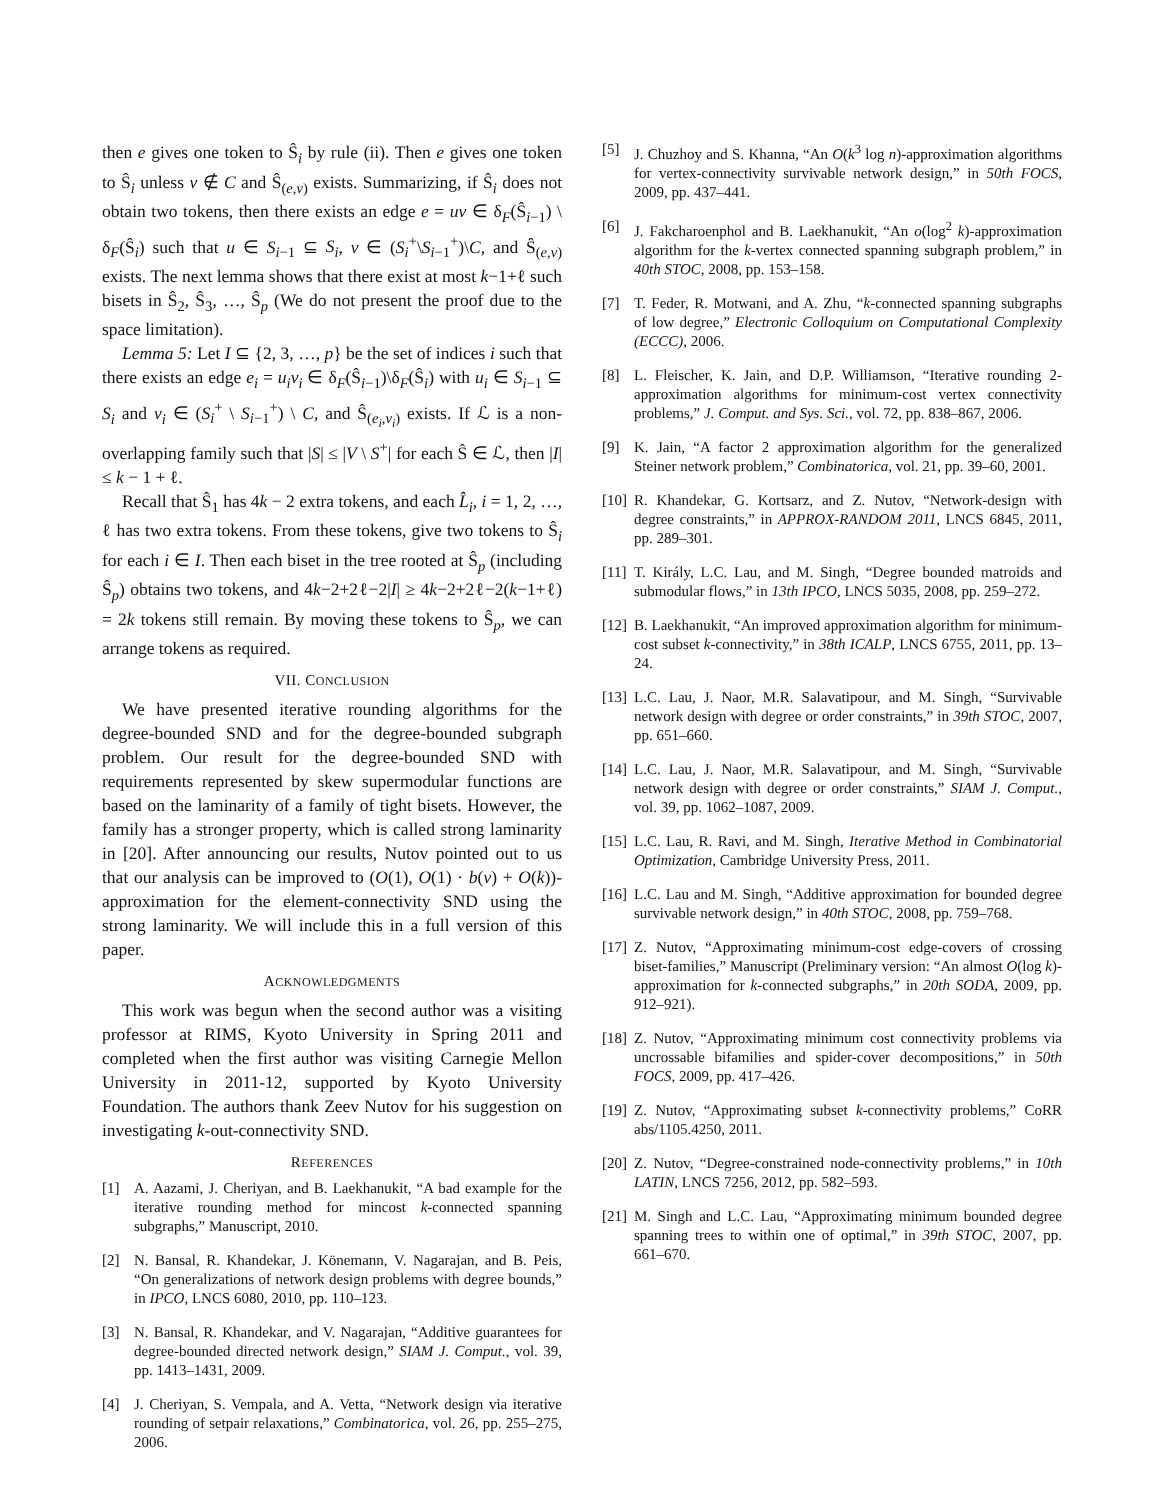then e gives one token to Ŝ<sub>i</sub> by rule (ii). Then e gives one token to Ŝ<sub>i</sub> unless v ∉ C and Ŝ<sub>(e,v)</sub> exists. Summarizing, if Ŝ<sub>i</sub> does not obtain two tokens, then there exists an edge e = uv ∈ δ<sub>F</sub>(Ŝ<sub>i−1</sub>) \ δ<sub>F</sub>(Ŝ<sub>i</sub>) such that u ∈ S<sub>i−1</sub> ⊆ S<sub>i</sub>, v ∈ (S<sub>i</sub><sup>+</sup>\S<sub>i−1</sub><sup>+</sup>)\C, and Ŝ<sub>(e,v)</sub> exists. The next lemma shows that there exist at most k−1+ℓ such bisets in Ŝ<sub>2</sub>, Ŝ<sub>3</sub>, …, Ŝ<sub>p</sub> (We do not present the proof due to the space limitation).
Lemma 5: Let I ⊆ {2, 3, …, p} be the set of indices i such that there exists an edge e<sub>i</sub> = u<sub>i</sub>v<sub>i</sub> ∈ δ<sub>F</sub>(Ŝ<sub>i−1</sub>)\δ<sub>F</sub>(Ŝ<sub>i</sub>) with u<sub>i</sub> ∈ S<sub>i−1</sub> ⊆ S<sub>i</sub> and v<sub>i</sub> ∈ (S<sub>i</sub><sup>+</sup> \ S<sub>i−1</sub><sup>+</sup>) \ C, and Ŝ<sub>(e<sub>i</sub>,v<sub>i</sub>)</sub> exists. If ℒ is a non-overlapping family such that |S| ≤ |V \ S<sup>+</sup>| for each Ŝ ∈ ℒ, then |I| ≤ k − 1 + ℓ.
Recall that Ŝ<sub>1</sub> has 4k − 2 extra tokens, and each L̂<sub>i</sub>, i = 1, 2, …, ℓ has two extra tokens. From these tokens, give two tokens to Ŝ<sub>i</sub> for each i ∈ I. Then each biset in the tree rooted at Ŝ<sub>p</sub> (including Ŝ<sub>p</sub>) obtains two tokens, and 4k−2+2ℓ−2|I| ≥ 4k−2+2ℓ−2(k−1+ℓ) = 2k tokens still remain. By moving these tokens to Ŝ<sub>p</sub>, we can arrange tokens as required.
VII. CONCLUSION
We have presented iterative rounding algorithms for the degree-bounded SND and for the degree-bounded subgraph problem. Our result for the degree-bounded SND with requirements represented by skew supermodular functions are based on the laminarity of a family of tight bisets. However, the family has a stronger property, which is called strong laminarity in [20]. After announcing our results, Nutov pointed out to us that our analysis can be improved to (O(1), O(1) · b(v) + O(k))-approximation for the element-connectivity SND using the strong laminarity. We will include this in a full version of this paper.
ACKNOWLEDGMENTS
This work was begun when the second author was a visiting professor at RIMS, Kyoto University in Spring 2011 and completed when the first author was visiting Carnegie Mellon University in 2011-12, supported by Kyoto University Foundation. The authors thank Zeev Nutov for his suggestion on investigating k-out-connectivity SND.
REFERENCES
[1] A. Aazami, J. Cheriyan, and B. Laekhanukit, “A bad example for the iterative rounding method for mincost k-connected spanning subgraphs,” Manuscript, 2010.
[2] N. Bansal, R. Khandekar, J. Könemann, V. Nagarajan, and B. Peis, “On generalizations of network design problems with degree bounds,” in IPCO, LNCS 6080, 2010, pp. 110–123.
[3] N. Bansal, R. Khandekar, and V. Nagarajan, “Additive guarantees for degree-bounded directed network design,” SIAM J. Comput., vol. 39, pp. 1413–1431, 2009.
[4] J. Cheriyan, S. Vempala, and A. Vetta, “Network design via iterative rounding of setpair relaxations,” Combinatorica, vol. 26, pp. 255–275, 2006.
[5] J. Chuzhoy and S. Khanna, “An O(k<sup>3</sup> log n)-approximation algorithms for vertex-connectivity survivable network design,” in 50th FOCS, 2009, pp. 437–441.
[6] J. Fakcharoenphol and B. Laekhanukit, “An o(log<sup>2</sup> k)-approximation algorithm for the k-vertex connected spanning subgraph problem,” in 40th STOC, 2008, pp. 153–158.
[7] T. Feder, R. Motwani, and A. Zhu, “k-connected spanning subgraphs of low degree,” Electronic Colloquium on Computational Complexity (ECCC), 2006.
[8] L. Fleischer, K. Jain, and D.P. Williamson, “Iterative rounding 2-approximation algorithms for minimum-cost vertex connectivity problems,” J. Comput. and Sys. Sci., vol. 72, pp. 838–867, 2006.
[9] K. Jain, “A factor 2 approximation algorithm for the generalized Steiner network problem,” Combinatorica, vol. 21, pp. 39–60, 2001.
[10] R. Khandekar, G. Kortsarz, and Z. Nutov, “Network-design with degree constraints,” in APPROX-RANDOM 2011, LNCS 6845, 2011, pp. 289–301.
[11] T. Király, L.C. Lau, and M. Singh, “Degree bounded matroids and submodular flows,” in 13th IPCO, LNCS 5035, 2008, pp. 259–272.
[12] B. Laekhanukit, “An improved approximation algorithm for minimum-cost subset k-connectivity,” in 38th ICALP, LNCS 6755, 2011, pp. 13–24.
[13] L.C. Lau, J. Naor, M.R. Salavatipour, and M. Singh, “Survivable network design with degree or order constraints,” in 39th STOC, 2007, pp. 651–660.
[14] L.C. Lau, J. Naor, M.R. Salavatipour, and M. Singh, “Survivable network design with degree or order constraints,” SIAM J. Comput., vol. 39, pp. 1062–1087, 2009.
[15] L.C. Lau, R. Ravi, and M. Singh, Iterative Method in Combinatorial Optimization, Cambridge University Press, 2011.
[16] L.C. Lau and M. Singh, “Additive approximation for bounded degree survivable network design,” in 40th STOC, 2008, pp. 759–768.
[17] Z. Nutov, “Approximating minimum-cost edge-covers of crossing biset-families,” Manuscript (Preliminary version: “An almost O(log k)-approximation for k-connected subgraphs,” in 20th SODA, 2009, pp. 912–921).
[18] Z. Nutov, “Approximating minimum cost connectivity problems via uncrossable bifamilies and spider-cover decompositions,” in 50th FOCS, 2009, pp. 417–426.
[19] Z. Nutov, “Approximating subset k-connectivity problems,” CoRR abs/1105.4250, 2011.
[20] Z. Nutov, “Degree-constrained node-connectivity problems,” in 10th LATIN, LNCS 7256, 2012, pp. 582–593.
[21] M. Singh and L.C. Lau, “Approximating minimum bounded degree spanning trees to within one of optimal,” in 39th STOC, 2007, pp. 661–670.